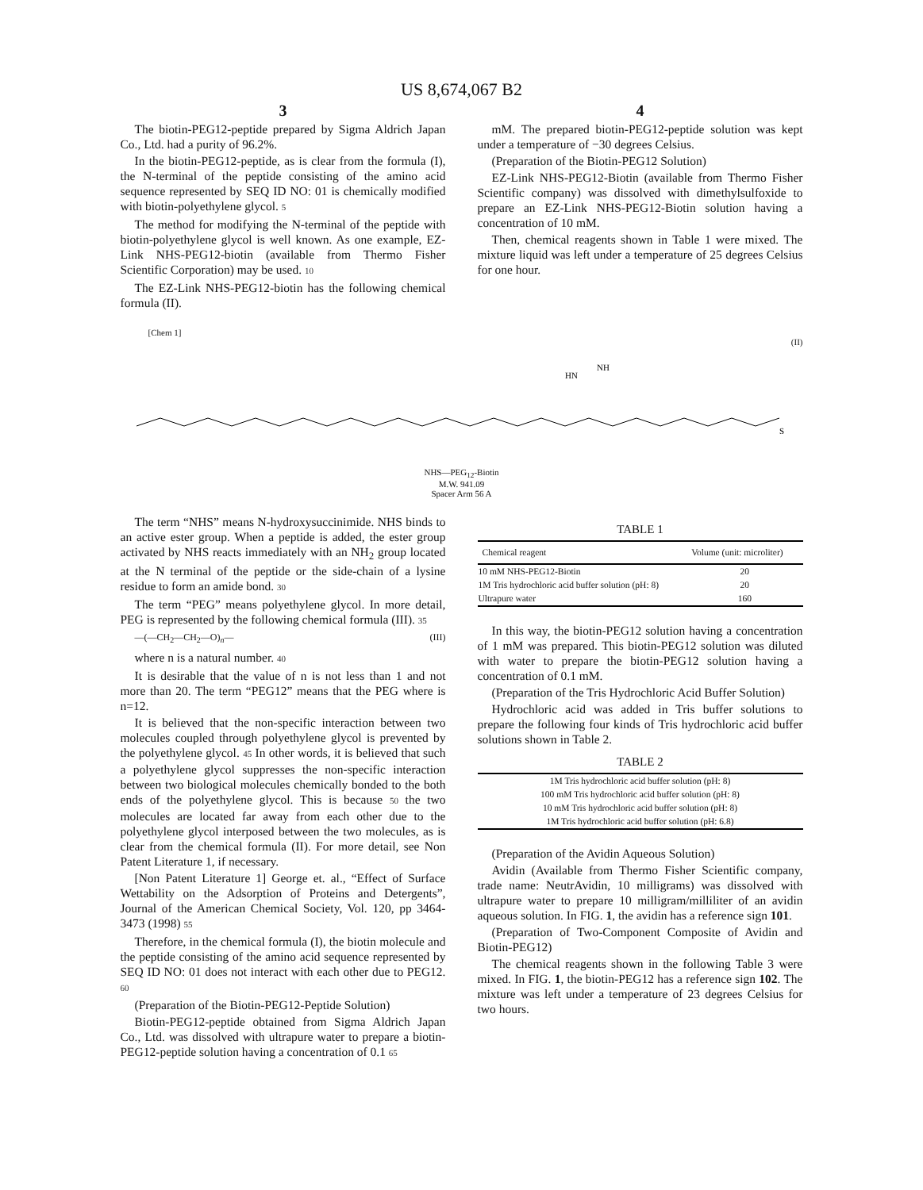US 8,674,067 B2
3
The biotin-PEG12-peptide prepared by Sigma Aldrich Japan Co., Ltd. had a purity of 96.2%.
In the biotin-PEG12-peptide, as is clear from the formula (I), the N-terminal of the peptide consisting of the amino acid sequence represented by SEQ ID NO: 01 is chemically modified with biotin-polyethylene glycol. 5
The method for modifying the N-terminal of the peptide with biotin-polyethylene glycol is well known. As one example, EZ-Link NHS-PEG12-biotin (available from Thermo Fisher Scientific Corporation) may be used. 10
The EZ-Link NHS-PEG12-biotin has the following chemical formula (II).
4
mM. The prepared biotin-PEG12-peptide solution was kept under a temperature of −30 degrees Celsius.
(Preparation of the Biotin-PEG12 Solution)
EZ-Link NHS-PEG12-Biotin (available from Thermo Fisher Scientific company) was dissolved with dimethylsulfoxide to prepare an EZ-Link NHS-PEG12-Biotin solution having a concentration of 10 mM.
Then, chemical reagents shown in Table 1 were mixed. The mixture liquid was left under a temperature of 25 degrees Celsius for one hour.
[Chem 1]
(II)
HN
NH
S
NHS—PEG<sub>12</sub>-Biotin
M.W. 941.09
Spacer Arm 56 A
The term “NHS” means N-hydroxysuccinimide. NHS binds to an active ester group. When a peptide is added, the ester group activated by NHS reacts immediately with an NH<sub>2</sub> group located at the N terminal of the peptide or the side-chain of a lysine residue to form an amide bond. 30
The term “PEG” means polyethylene glycol. In more detail, PEG is represented by the following chemical formula (III). 35
—(—CH<sub>2</sub>—CH<sub>2</sub>—O)<sub>n</sub>— (III)
where n is a natural number. 40
It is desirable that the value of n is not less than 1 and not more than 20. The term “PEG12” means that the PEG where is n=12.
It is believed that the non-specific interaction between two molecules coupled through polyethylene glycol is prevented by the polyethylene glycol. 45 In other words, it is believed that such a polyethylene glycol suppresses the non-specific interaction between two biological molecules chemically bonded to the both ends of the polyethylene glycol. This is because 50 the two molecules are located far away from each other due to the polyethylene glycol interposed between the two molecules, as is clear from the chemical formula (II). For more detail, see Non Patent Literature 1, if necessary.
[Non Patent Literature 1] George et. al., “Effect of Surface Wettability on the Adsorption of Proteins and Detergents”, Journal of the American Chemical Society, Vol. 120, pp 3464-3473 (1998) 55
Therefore, in the chemical formula (I), the biotin molecule and the peptide consisting of the amino acid sequence represented by SEQ ID NO: 01 does not interact with each other due to PEG12. 60
(Preparation of the Biotin-PEG12-Peptide Solution)
Biotin-PEG12-peptide obtained from Sigma Aldrich Japan Co., Ltd. was dissolved with ultrapure water to prepare a biotin-PEG12-peptide solution having a concentration of 0.1 65
TABLE 1
| Chemical reagent | Volume (unit: microliter) |
| --- | --- |
| 10 mM NHS-PEG12-Biotin | 20 |
| 1M Tris hydrochloric acid buffer solution (pH: 8) | 20 |
| Ultrapure water | 160 |
In this way, the biotin-PEG12 solution having a concentration of 1 mM was prepared. This biotin-PEG12 solution was diluted with water to prepare the biotin-PEG12 solution having a concentration of 0.1 mM.
(Preparation of the Tris Hydrochloric Acid Buffer Solution)
Hydrochloric acid was added in Tris buffer solutions to prepare the following four kinds of Tris hydrochloric acid buffer solutions shown in Table 2.
TABLE 2
| 1M Tris hydrochloric acid buffer solution (pH: 8) |
| 100 mM Tris hydrochloric acid buffer solution (pH: 8) |
| 10 mM Tris hydrochloric acid buffer solution (pH: 8) |
| 1M Tris hydrochloric acid buffer solution (pH: 6.8) |
(Preparation of the Avidin Aqueous Solution)
Avidin (Available from Thermo Fisher Scientific company, trade name: NeutrAvidin, 10 milligrams) was dissolved with ultrapure water to prepare 10 milligram/milliliter of an avidin aqueous solution. In FIG. 1, the avidin has a reference sign 101.
(Preparation of Two-Component Composite of Avidin and Biotin-PEG12)
The chemical reagents shown in the following Table 3 were mixed. In FIG. 1, the biotin-PEG12 has a reference sign 102. The mixture was left under a temperature of 23 degrees Celsius for two hours.